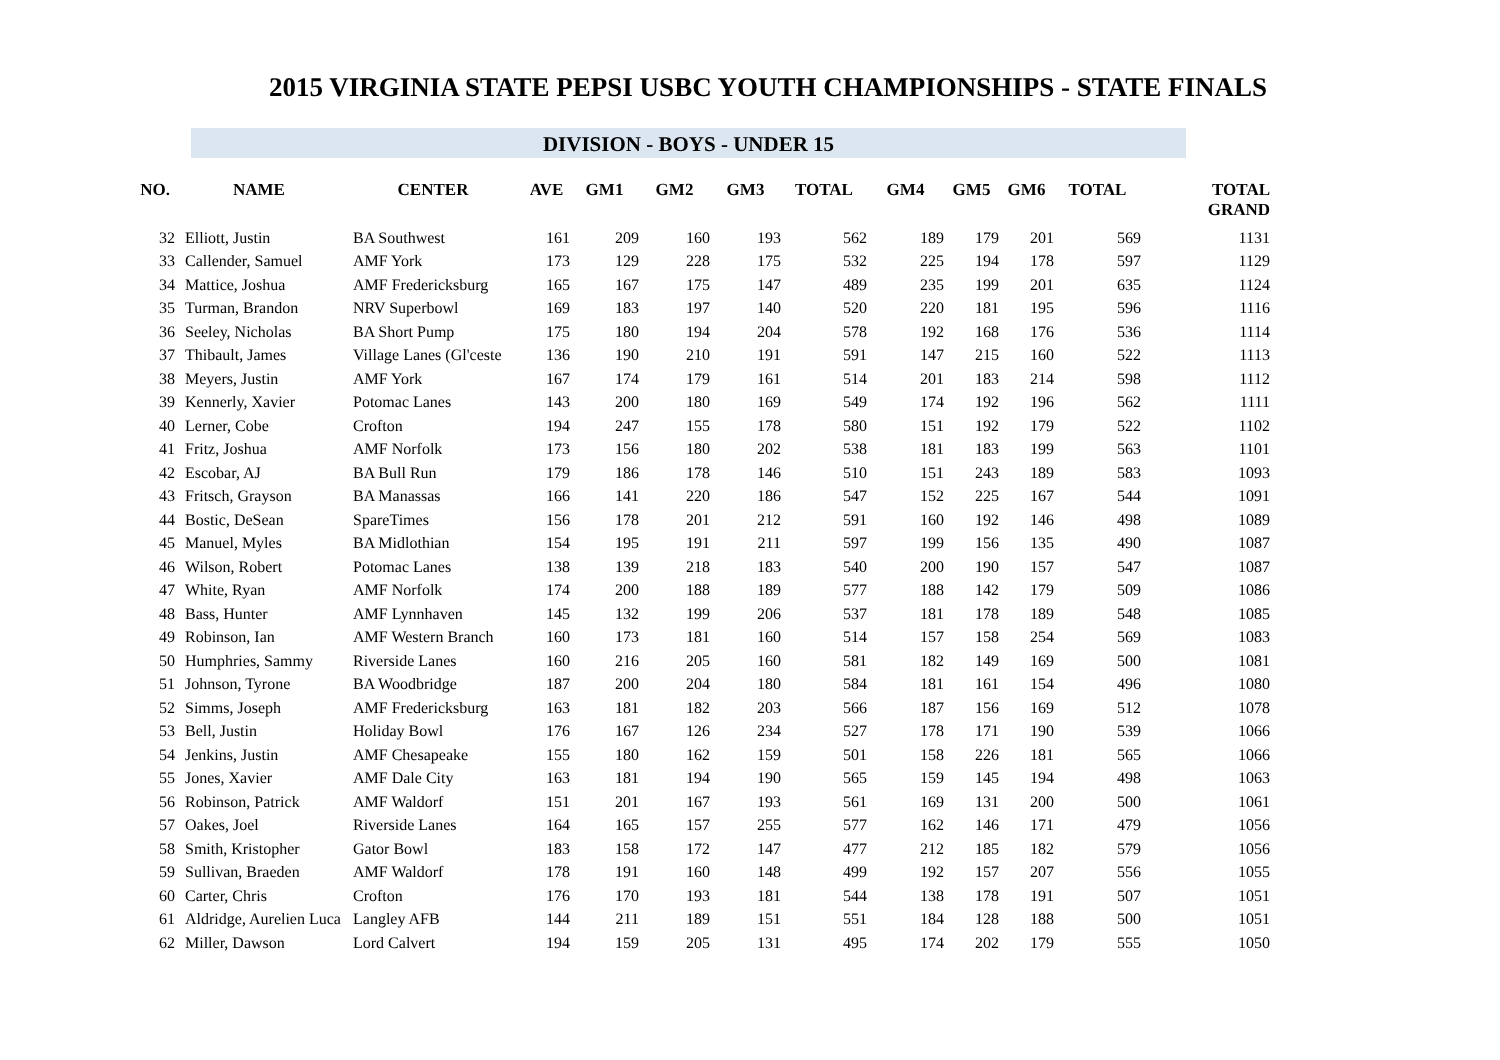2015 VIRGINIA STATE PEPSI USBC YOUTH CHAMPIONSHIPS - STATE FINALS
DIVISION - BOYS - UNDER 15
| NO. | NAME | CENTER | AVE | GM1 | GM2 | GM3 | TOTAL | GM4 | GM5 | GM6 | TOTAL | TOTAL GRAND |
| --- | --- | --- | --- | --- | --- | --- | --- | --- | --- | --- | --- | --- |
| 32 | Elliott, Justin | BA Southwest | 161 | 209 | 160 | 193 | 562 | 189 | 179 | 201 | 569 | 1131 |
| 33 | Callender, Samuel | AMF York | 173 | 129 | 228 | 175 | 532 | 225 | 194 | 178 | 597 | 1129 |
| 34 | Mattice, Joshua | AMF Fredericksburg | 165 | 167 | 175 | 147 | 489 | 235 | 199 | 201 | 635 | 1124 |
| 35 | Turman, Brandon | NRV Superbowl | 169 | 183 | 197 | 140 | 520 | 220 | 181 | 195 | 596 | 1116 |
| 36 | Seeley, Nicholas | BA Short Pump | 175 | 180 | 194 | 204 | 578 | 192 | 168 | 176 | 536 | 1114 |
| 37 | Thibault, James | Village Lanes (Gl'ceste | 136 | 190 | 210 | 191 | 591 | 147 | 215 | 160 | 522 | 1113 |
| 38 | Meyers, Justin | AMF York | 167 | 174 | 179 | 161 | 514 | 201 | 183 | 214 | 598 | 1112 |
| 39 | Kennerly, Xavier | Potomac Lanes | 143 | 200 | 180 | 169 | 549 | 174 | 192 | 196 | 562 | 1111 |
| 40 | Lerner, Cobe | Crofton | 194 | 247 | 155 | 178 | 580 | 151 | 192 | 179 | 522 | 1102 |
| 41 | Fritz, Joshua | AMF Norfolk | 173 | 156 | 180 | 202 | 538 | 181 | 183 | 199 | 563 | 1101 |
| 42 | Escobar, AJ | BA Bull Run | 179 | 186 | 178 | 146 | 510 | 151 | 243 | 189 | 583 | 1093 |
| 43 | Fritsch, Grayson | BA Manassas | 166 | 141 | 220 | 186 | 547 | 152 | 225 | 167 | 544 | 1091 |
| 44 | Bostic, DeSean | SpareTimes | 156 | 178 | 201 | 212 | 591 | 160 | 192 | 146 | 498 | 1089 |
| 45 | Manuel, Myles | BA Midlothian | 154 | 195 | 191 | 211 | 597 | 199 | 156 | 135 | 490 | 1087 |
| 46 | Wilson, Robert | Potomac Lanes | 138 | 139 | 218 | 183 | 540 | 200 | 190 | 157 | 547 | 1087 |
| 47 | White, Ryan | AMF Norfolk | 174 | 200 | 188 | 189 | 577 | 188 | 142 | 179 | 509 | 1086 |
| 48 | Bass, Hunter | AMF Lynnhaven | 145 | 132 | 199 | 206 | 537 | 181 | 178 | 189 | 548 | 1085 |
| 49 | Robinson, Ian | AMF Western Branch | 160 | 173 | 181 | 160 | 514 | 157 | 158 | 254 | 569 | 1083 |
| 50 | Humphries, Sammy | Riverside Lanes | 160 | 216 | 205 | 160 | 581 | 182 | 149 | 169 | 500 | 1081 |
| 51 | Johnson, Tyrone | BA Woodbridge | 187 | 200 | 204 | 180 | 584 | 181 | 161 | 154 | 496 | 1080 |
| 52 | Simms, Joseph | AMF Fredericksburg | 163 | 181 | 182 | 203 | 566 | 187 | 156 | 169 | 512 | 1078 |
| 53 | Bell, Justin | Holiday Bowl | 176 | 167 | 126 | 234 | 527 | 178 | 171 | 190 | 539 | 1066 |
| 54 | Jenkins, Justin | AMF Chesapeake | 155 | 180 | 162 | 159 | 501 | 158 | 226 | 181 | 565 | 1066 |
| 55 | Jones, Xavier | AMF Dale City | 163 | 181 | 194 | 190 | 565 | 159 | 145 | 194 | 498 | 1063 |
| 56 | Robinson, Patrick | AMF Waldorf | 151 | 201 | 167 | 193 | 561 | 169 | 131 | 200 | 500 | 1061 |
| 57 | Oakes, Joel | Riverside Lanes | 164 | 165 | 157 | 255 | 577 | 162 | 146 | 171 | 479 | 1056 |
| 58 | Smith, Kristopher | Gator Bowl | 183 | 158 | 172 | 147 | 477 | 212 | 185 | 182 | 579 | 1056 |
| 59 | Sullivan, Braeden | AMF Waldorf | 178 | 191 | 160 | 148 | 499 | 192 | 157 | 207 | 556 | 1055 |
| 60 | Carter, Chris | Crofton | 176 | 170 | 193 | 181 | 544 | 138 | 178 | 191 | 507 | 1051 |
| 61 | Aldridge, Aurelien Luca | Langley AFB | 144 | 211 | 189 | 151 | 551 | 184 | 128 | 188 | 500 | 1051 |
| 62 | Miller, Dawson | Lord Calvert | 194 | 159 | 205 | 131 | 495 | 174 | 202 | 179 | 555 | 1050 |